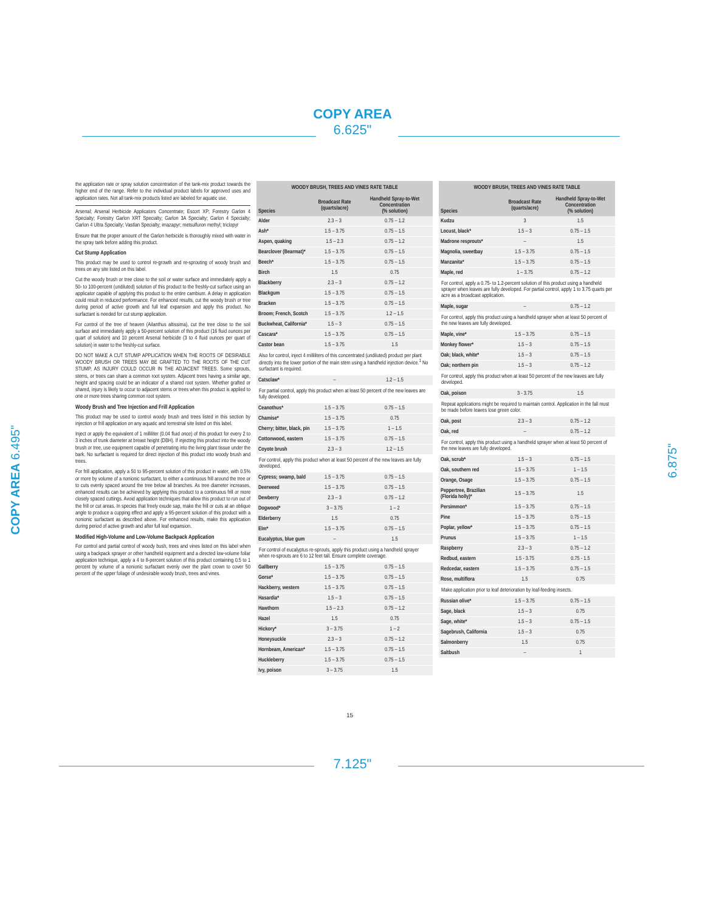COPY AREA
6.625"
COPY AREA 6.495"
6.875"
the application rate or spray solution concentration of the tank-mix product towards the higher end of the range. Refer to the individual product labels for approved uses and application rates. Not all tank-mix products listed are labeled for aquatic use.
Arsenal; Arsenal Herbicide Applicators Concentrate; Escort XP; Forestry Garlon 4 Specialty; Forestry Garlon XRT Specialty; Garlon 3A Specialty; Garlon 4 Specialty; Garlon 4 Ultra Specialty; Vastlan Specialty; imazapyr; metsulfuron methyl; triclopyr
Ensure that the proper amount of the Garlon herbicide is thoroughly mixed with water in the spray tank before adding this product.
Cut Stump Application
This product may be used to control re-growth and re-sprouting of woody brush and trees on any site listed on this label.
Cut the woody brush or tree close to the soil or water surface and immediately apply a 50- to 100-percent (undiluted) solution of this product to the freshly-cut surface using an applicator capable of applying this product to the entire cambium. A delay in application could result in reduced performance. For enhanced results, cut the woody brush or tree during period of active growth and full leaf expansion and apply this product. No surfactant is needed for cut stump application.
For control of the tree of heaven (Ailanthus altissima), cut the tree close to the soil surface and immediately apply a 50-percent solution of this product (16 fluid ounces per quart of solution) and 10 percent Arsenal herbicide (3 to 4 fluid ounces per quart of solution) in water to the freshly-cut surface.
DO NOT MAKE A CUT STUMP APPLICATION WHEN THE ROOTS OF DESIRABLE WOODY BRUSH OR TREES MAY BE GRAFTED TO THE ROOTS OF THE CUT STUMP, AS INJURY COULD OCCUR IN THE ADJACENT TREES. Some sprouts, stems, or trees can share a common root system. Adjacent trees having a similar age, height and spacing could be an indicator of a shared root system. Whether grafted or shared, injury is likely to occur to adjacent stems or trees when this product is applied to one or more trees sharing common root system.
Woody Brush and Tree Injection and Frill Application
This product may be used to control woody brush and trees listed in this section by injection or frill application on any aquatic and terrestrial site listed on this label.
Inject or apply the equivalent of 1 milliliter (0.04 fluid once) of this product for every 2 to 3 inches of trunk diameter at breast height (DBH). If injecting this product into the woody brush or tree, use equipment capable of penetrating into the living plant tissue under the bark. No surfactant is required for direct injection of this product into woody brush and trees.
For frill application, apply a 50 to 95-percent solution of this product in water, with 0.5% or more by volume of a nonionic surfactant, to either a continuous frill around the tree or to cuts evenly spaced around the tree below all branches. As tree diameter increases, enhanced results can be achieved by applying this product to a continuous frill or more closely spaced cuttings. Avoid application techniques that allow this product to run out of the frill or cut areas. In species that freely exude sap, make the frill or cuts at an oblique angle to produce a cupping effect and apply a 95-percent solution of this product with a nonionic surfactant as described above. For enhanced results, make this application during period of active growth and after full leaf expansion.
Modified High-Volume and Low-Volume Backpack Application
For control and partial control of woody bush, trees and vines listed on this label when using a backpack sprayer or other handheld equipment and a directed low-volume foliar application technique, apply a 4 to 8-percent solution of this product containing 0.5 to 1 percent by volume of a nonionic surfactant evenly over the plant crown to cover 50 percent of the upper foliage of undesirable woody brush, trees and vines.
| WOODY BRUSH, TREES AND VINES RATE TABLE | | |
| --- | --- | --- |
| Species | Broadcast Rate (quarts/acre) | Handheld Spray-to-Wet Concentration (% solution) |
| Alder | 2.3 – 3 | 0.75 – 1.2 |
| Ash* | 1.5 – 3.75 | 0.75 – 1.5 |
| Aspen, quaking | 1.5 – 2.3 | 0.75 – 1.2 |
| Bearclover (Bearmat)* | 1.5 – 3.75 | 0.75 – 1.5 |
| Beech* | 1.5 – 3.75 | 0.75 – 1.5 |
| Birch | 1.5 | 0.75 |
| Blackberry | 2.3 – 3 | 0.75 – 1.2 |
| Blackgum | 1.5 – 3.75 | 0.75 – 1.5 |
| Bracken | 1.5 – 3.75 | 0.75 – 1.5 |
| Broom; French, Scotch | 1.5 – 3.75 | 1.2 – 1.5 |
| Buckwheat, California* | 1.5 – 3 | 0.75 – 1.5 |
| Cascara* | 1.5 – 3.75 | 0.75 – 1.5 |
| Castor bean | 1.5 – 3.75 | 1.5 |
| Also for control, inject 4 milliliters of this concentrated (undiluted) product per plant directly into the lower portion of the main stem using a handheld injection device.<sup>1</sup> No surfactant is required. | | |
| Catsclaw* | – | 1.2 – 1.5 |
| For partial control, apply this product when at least 50 percent of the new leaves are fully developed. | | |
| Ceanothus* | 1.5 – 3.75 | 0.75 – 1.5 |
| Chamise* | 1.5 – 3.75 | 0.75 |
| Cherry; bitter, black, pin | 1.5 – 3.75 | 1 – 1.5 |
| Cottonwood, eastern | 1.5 – 3.75 | 0.75 – 1.5 |
| Coyote brush | 2.3 – 3 | 1.2 – 1.5 |
| For control, apply this product when at least 50 percent of the new leaves are fully developed. | | |
| Cypress; swamp, bald | 1.5 – 3.75 | 0.75 – 1.5 |
| Deerweed | 1.5 – 3.75 | 0.75 – 1.5 |
| Dewberry | 2.3 – 3 | 0.75 – 1.2 |
| Dogwood* | 3 – 3.75 | 1 – 2 |
| Elderberry | 1.5 | 0.75 |
| Elm* | 1.5 – 3.75 | 0.75 – 1.5 |
| Eucalyptus, blue gum | – | 1.5 |
| For control of eucalyptus re-sprouts, apply this product using a handheld sprayer when re-sprouts are 6 to 12 feet tall. Ensure complete coverage. | | |
| Gallberry | 1.5 – 3.75 | 0.75 – 1.5 |
| Gorse* | 1.5 – 3.75 | 0.75 – 1.5 |
| Hackberry, western | 1.5 – 3.75 | 0.75 – 1.5 |
| Hasardia* | 1.5 – 3 | 0.75 – 1.5 |
| Hawthorn | 1.5 – 2.3 | 0.75 – 1.2 |
| Hazel | 1.5 | 0.75 |
| Hickory* | 3 – 3.75 | 1 – 2 |
| Honeysuckle | 2.3 – 3 | 0.75 – 1.2 |
| Hornbeam, American* | 1.5 – 3.75 | 0.75 – 1.5 |
| Huckleberry | 1.5 – 3.75 | 0.75 – 1.5 |
| Ivy, poison | 3 – 3.75 | 1.5 |
| WOODY BRUSH, TREES AND VINES RATE TABLE | | |
| --- | --- | --- |
| Species | Broadcast Rate (quarts/acre) | Handheld Spray-to-Wet Concentration (% solution) |
| Kudzu | 3 | 1.5 |
| Locust, black* | 1.5 – 3 | 0.75 – 1.5 |
| Madrone resprouts* | – | 1.5 |
| Magnolia, sweetbay | 1.5 – 3.75 | 0.75 – 1.5 |
| Manzanita* | 1.5 – 3.75 | 0.75 – 1.5 |
| Maple, red | 1 – 3.75 | 0.75 – 1.2 |
| For control, apply a 0.75- to 1.2-percent solution of this product using a handheld sprayer when leaves are fully developed. For partial control, apply 1 to 3.75 quarts per acre as a broadcast application. | | |
| Maple, sugar | – | 0.75 – 1.2 |
| For control, apply this product using a handheld sprayer when at least 50 percent of the new leaves are fully developed. | | |
| Maple, vine* | 1.5 – 3.75 | 0.75 – 1.5 |
| Monkey flower* | 1.5 – 3 | 0.75 – 1.5 |
| Oak; black, white* | 1.5 – 3 | 0.75 – 1.5 |
| Oak; northern pin | 1.5 – 3 | 0.75 – 1.2 |
| For control, apply this product when at least 50 percent of the new leaves are fully developed. | | |
| Oak, poison | 3 - 3.75 | 1.5 |
| Repeat applications might be required to maintain control. Application in the fall must be made before leaves lose green color. | | |
| Oak, post | 2.3 – 3 | 0.75 – 1.2 |
| Oak, red | – | 0.75 – 1.2 |
| For control, apply this product using a handheld sprayer when at least 50 percent of the new leaves are fully developed. | | |
| Oak, scrub* | 1.5 – 3 | 0.75 – 1.5 |
| Oak, southern red | 1.5 – 3.75 | 1 – 1.5 |
| Orange, Osage | 1.5 – 3.75 | 0.75 – 1.5 |
| Peppertree, Brazilian (Florida holly)* | 1.5 – 3.75 | 1.5 |
| Persimmon* | 1.5 – 3.75 | 0.75 – 1.5 |
| Pine | 1.5 – 3.75 | 0.75 – 1.5 |
| Poplar, yellow* | 1.5 – 3.75 | 0.75 – 1.5 |
| Prunus | 1.5 – 3.75 | 1 – 1.5 |
| Raspberry | 2.3 – 3 | 0.75 – 1.2 |
| Redbud, eastern | 1.5 - 3.75 | 0.75 - 1.5 |
| Redcedar, eastern | 1.5 – 3.75 | 0.75 – 1.5 |
| Rose, multiflora | 1.5 | 0.75 |
| Make application prior to leaf deterioration by leaf-feeding insects. | | |
| Russian olive* | 1.5 – 3.75 | 0.75 – 1.5 |
| Sage, black | 1.5 – 3 | 0.75 |
| Sage, white* | 1.5 – 3 | 0.75 – 1.5 |
| Sagebrush, California | 1.5 – 3 | 0.75 |
| Salmonberry | 1.5 | 0.75 |
| Saltbush | – | 1 |
15
7.125"